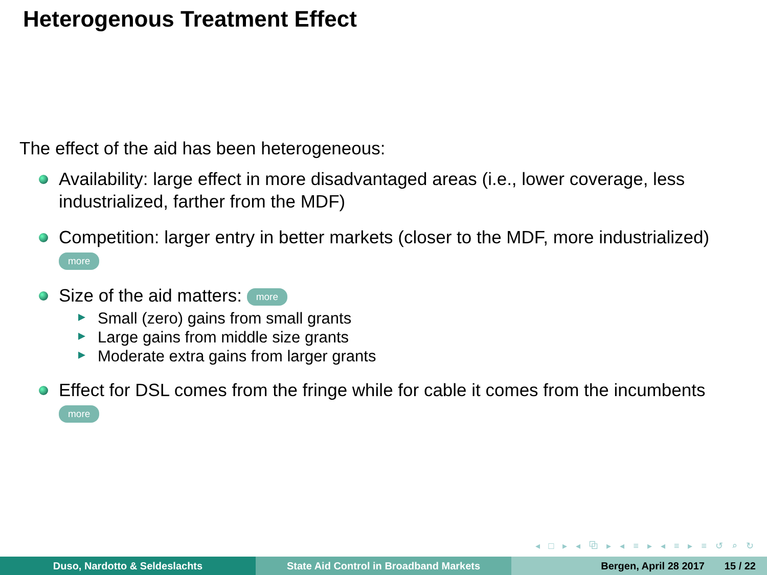Heterogenous Treatment Effect
The effect of the aid has been heterogeneous:
Availability: large effect in more disadvantaged areas (i.e., lower coverage, less industrialized, farther from the MDF)
Competition: larger entry in better markets (closer to the MDF, more industrialized)
more
Size of the aid matters: more
Small (zero) gains from small grants
Large gains from middle size grants
Moderate extra gains from larger grants
Effect for DSL comes from the fringe while for cable it comes from the incumbents
more
◂ □ ▸ ◂ ⧉ ▸ ◂ ≡ ▸ ◂ ≡ ▸ ≡ ↺ ⌕ ↻
Duso, Nardotto & Seldeslachts State Aid Control in Broadband Markets Bergen, April 28 2017 15 / 22